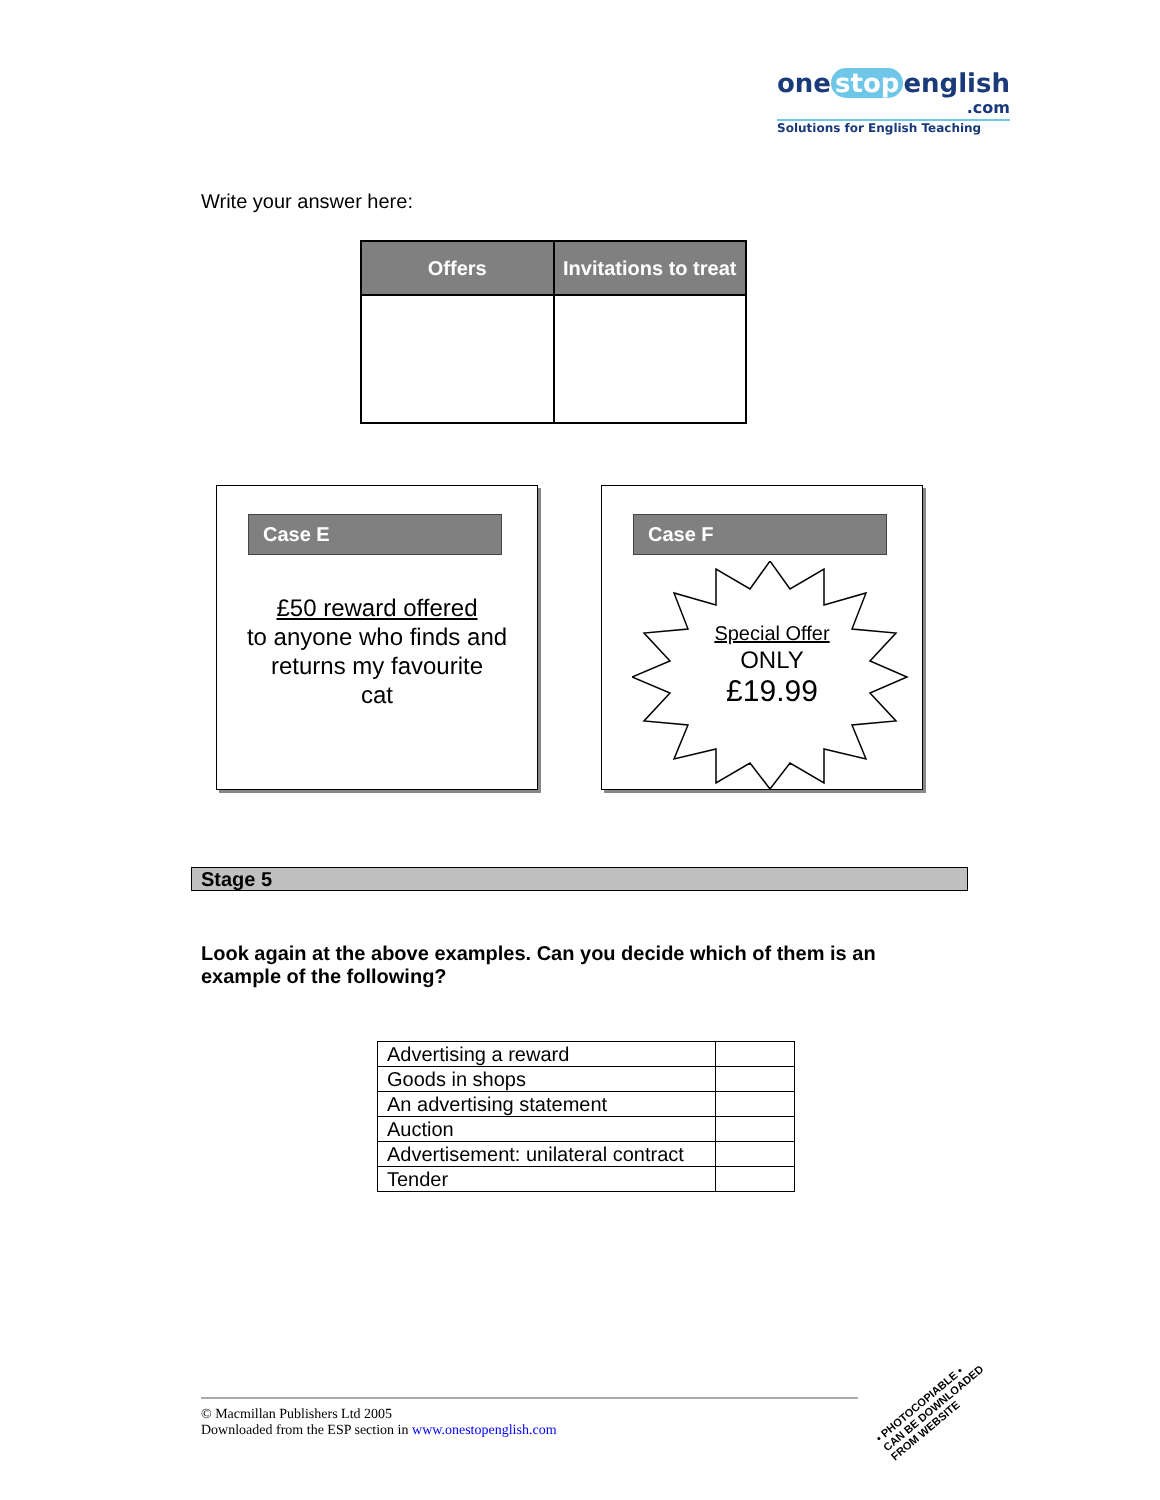one stop english
.com
Solutions for English Teaching
Write your answer here:
| Offers | Invitations to treat |
| --- | --- |
Case E
£50 reward offered
to anyone who finds and
returns my favourite
cat
Case F
Special Offer
ONLY
£19.99
Stage 5
Look again at the above examples. Can you decide which of them is an example of the following?
| Advertising a reward | |
| Goods in shops | |
| An advertising statement | |
| Auction | |
| Advertisement: unilateral contract | |
| Tender | |
© Macmillan Publishers Ltd 2005
Downloaded from the ESP section in www.onestopenglish.com
• PHOTOCOPIABLE •
CAN BE DOWNLOADED
FROM WEBSITE